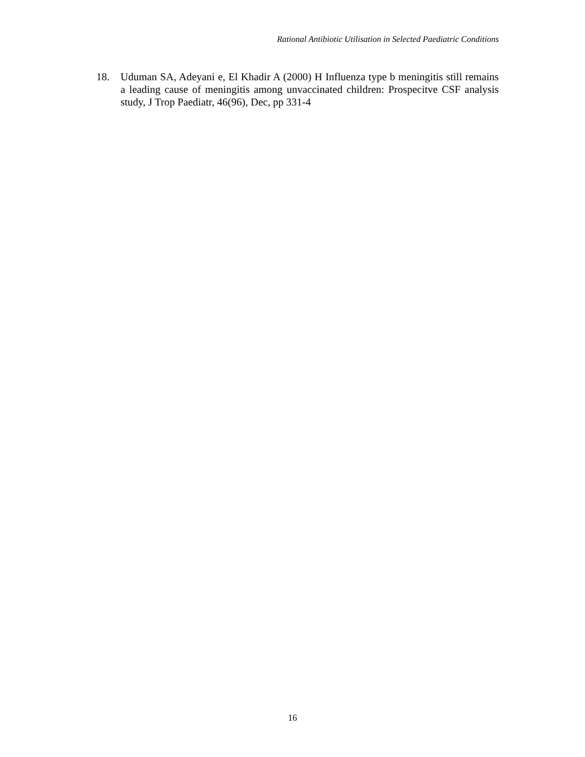Rational Antibiotic Utilisation in Selected Paediatric Conditions
18. Uduman SA, Adeyani e, El Khadir A (2000) H Influenza type b meningitis still remains a leading cause of meningitis among unvaccinated children: Prospecitve CSF analysis study, J Trop Paediatr, 46(96), Dec, pp 331-4
16